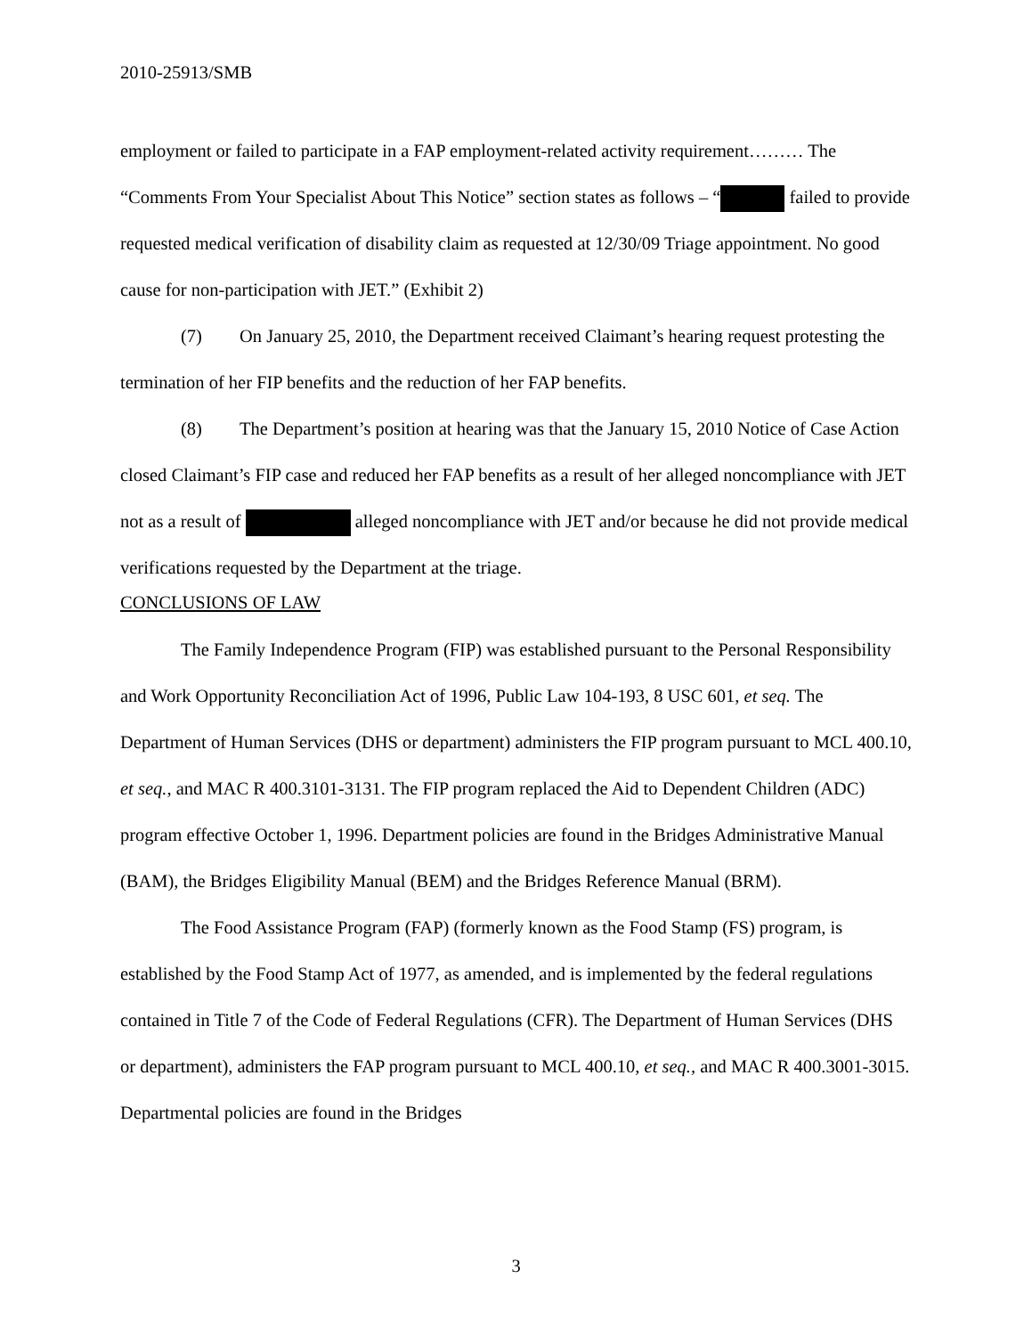2010-25913/SMB
employment or failed to participate in a FAP employment-related activity requirement……… The “Comments From Your Specialist About This Notice” section states as follows – “ failed to provide requested medical verification of disability claim as requested at 12/30/09 Triage appointment. No good cause for non-participation with JET.” (Exhibit 2)
(7) On January 25, 2010, the Department received Claimant’s hearing request protesting the termination of her FIP benefits and the reduction of her FAP benefits.
(8) The Department’s position at hearing was that the January 15, 2010 Notice of Case Action closed Claimant’s FIP case and reduced her FAP benefits as a result of her alleged noncompliance with JET not as a result of alleged noncompliance with JET and/or because he did not provide medical verifications requested by the Department at the triage.
CONCLUSIONS OF LAW
The Family Independence Program (FIP) was established pursuant to the Personal Responsibility and Work Opportunity Reconciliation Act of 1996, Public Law 104-193, 8 USC 601, et seq. The Department of Human Services (DHS or department) administers the FIP program pursuant to MCL 400.10, et seq., and MAC R 400.3101-3131. The FIP program replaced the Aid to Dependent Children (ADC) program effective October 1, 1996. Department policies are found in the Bridges Administrative Manual (BAM), the Bridges Eligibility Manual (BEM) and the Bridges Reference Manual (BRM).
The Food Assistance Program (FAP) (formerly known as the Food Stamp (FS) program, is established by the Food Stamp Act of 1977, as amended, and is implemented by the federal regulations contained in Title 7 of the Code of Federal Regulations (CFR). The Department of Human Services (DHS or department), administers the FAP program pursuant to MCL 400.10, et seq., and MAC R 400.3001-3015. Departmental policies are found in the Bridges
3